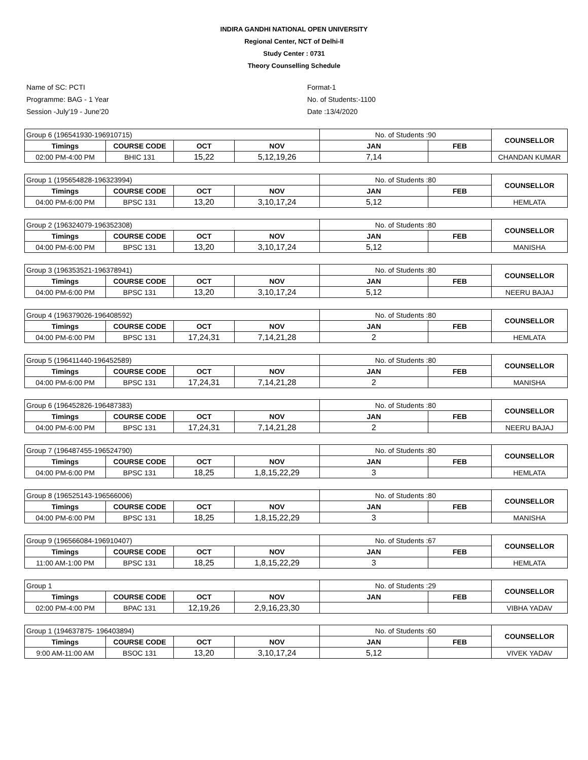INDIRA GANDHI NATIONAL OPEN UNIVERSITY
Regional Center, NCT of Delhi-II
Study Center : 0731
Theory Counselling Schedule
Name of SC: PCTI
Programme: BAG - 1 Year
Session -July'19 - June'20
Format-1
No. of Students:-1100
Date :13/4/2020
| Group 6 (196541930-196910715) | | | | No. of Students :90 | | COUNSELLOR |
| Timings | COURSE CODE | OCT | NOV | JAN | FEB | |
| 02:00 PM-4:00 PM | BHIC 131 | 15,22 | 5,12,19,26 | 7,14 | | CHANDAN KUMAR |
| Group 1 (195654828-196323994) | | | | No. of Students :80 | | COUNSELLOR |
| Timings | COURSE CODE | OCT | NOV | JAN | FEB | |
| 04:00 PM-6:00 PM | BPSC 131 | 13,20 | 3,10,17,24 | 5,12 | | HEMLATA |
| Group 2 (196324079-196352308) | | | | No. of Students :80 | | COUNSELLOR |
| Timings | COURSE CODE | OCT | NOV | JAN | FEB | |
| 04:00 PM-6:00 PM | BPSC 131 | 13,20 | 3,10,17,24 | 5,12 | | MANISHA |
| Group 3 (196353521-196378941) | | | | No. of Students :80 | | COUNSELLOR |
| Timings | COURSE CODE | OCT | NOV | JAN | FEB | |
| 04:00 PM-6:00 PM | BPSC 131 | 13,20 | 3,10,17,24 | 5,12 | | NEERU BAJAJ |
| Group 4 (196379026-196408592) | | | | No. of Students :80 | | COUNSELLOR |
| Timings | COURSE CODE | OCT | NOV | JAN | FEB | |
| 04:00 PM-6:00 PM | BPSC 131 | 17,24,31 | 7,14,21,28 | 2 | | HEMLATA |
| Group 5 (196411440-196452589) | | | | No. of Students :80 | | COUNSELLOR |
| Timings | COURSE CODE | OCT | NOV | JAN | FEB | |
| 04:00 PM-6:00 PM | BPSC 131 | 17,24,31 | 7,14,21,28 | 2 | | MANISHA |
| Group 6 (196452826-196487383) | | | | No. of Students :80 | | COUNSELLOR |
| Timings | COURSE CODE | OCT | NOV | JAN | FEB | |
| 04:00 PM-6:00 PM | BPSC 131 | 17,24,31 | 7,14,21,28 | 2 | | NEERU BAJAJ |
| Group 7 (196487455-196524790) | | | | No. of Students :80 | | COUNSELLOR |
| Timings | COURSE CODE | OCT | NOV | JAN | FEB | |
| 04:00 PM-6:00 PM | BPSC 131 | 18,25 | 1,8,15,22,29 | 3 | | HEMLATA |
| Group 8 (196525143-196566006) | | | | No. of Students :80 | | COUNSELLOR |
| Timings | COURSE CODE | OCT | NOV | JAN | FEB | |
| 04:00 PM-6:00 PM | BPSC 131 | 18,25 | 1,8,15,22,29 | 3 | | MANISHA |
| Group 9 (196566084-196910407) | | | | No. of Students :67 | | COUNSELLOR |
| Timings | COURSE CODE | OCT | NOV | JAN | FEB | |
| 11:00 AM-1:00 PM | BPSC 131 | 18,25 | 1,8,15,22,29 | 3 | | HEMLATA |
| Group 1 | | | | No. of Students :29 | | COUNSELLOR |
| Timings | COURSE CODE | OCT | NOV | JAN | FEB | |
| 02:00 PM-4:00 PM | BPAC 131 | 12,19,26 | 2,9,16,23,30 | | | VIBHA YADAV |
| Group 1 (194637875- 196403894) | | | | No. of Students :60 | | COUNSELLOR |
| Timings | COURSE CODE | OCT | NOV | JAN | FEB | |
| 9:00 AM-11:00 AM | BSOC 131 | 13,20 | 3,10,17,24 | 5,12 | | VIVEK YADAV |